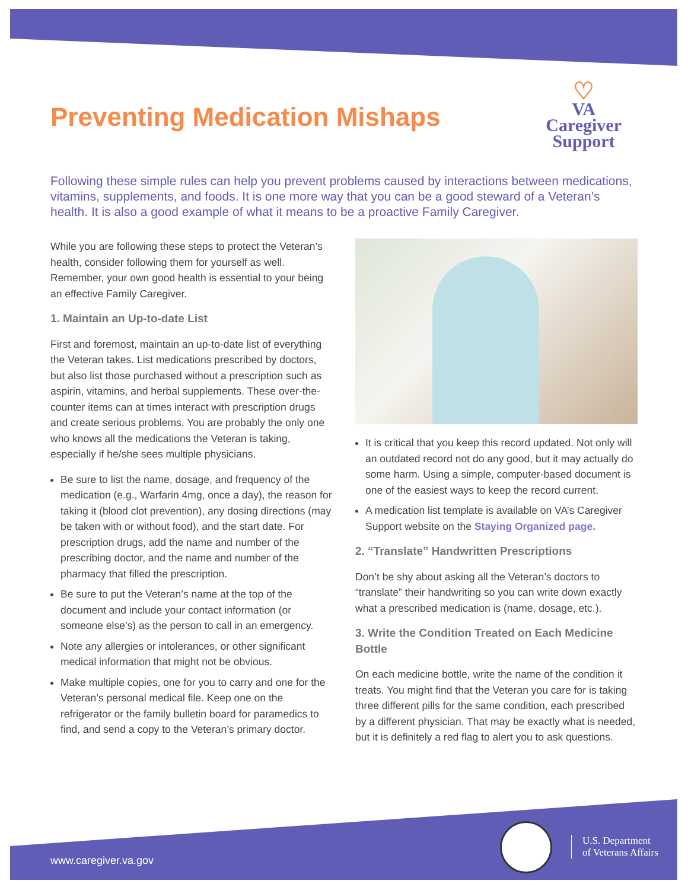Preventing Medication Mishaps
♡
VA
Caregiver
Support
Following these simple rules can help you prevent problems caused by interactions between medications, vitamins, supplements, and foods. It is one more way that you can be a good steward of a Veteran’s health. It is also a good example of what it means to be a proactive Family Caregiver.
While you are following these steps to protect the Veteran’s health, consider following them for yourself as well. Remember, your own good health is essential to your being an effective Family Caregiver.
1. Maintain an Up-to-date List
First and foremost, maintain an up-to-date list of everything the Veteran takes. List medications prescribed by doctors, but also list those purchased without a prescription such as aspirin, vitamins, and herbal supplements. These over-the-counter items can at times interact with prescription drugs and create serious problems. You are probably the only one who knows all the medications the Veteran is taking, especially if he/she sees multiple physicians.
Be sure to list the name, dosage, and frequency of the medication (e.g., Warfarin 4mg, once a day), the reason for taking it (blood clot prevention), any dosing directions (may be taken with or without food), and the start date. For prescription drugs, add the name and number of the prescribing doctor, and the name and number of the pharmacy that filled the prescription.
Be sure to put the Veteran’s name at the top of the document and include your contact information (or someone else’s) as the person to call in an emergency.
Note any allergies or intolerances, or other significant medical information that might not be obvious.
Make multiple copies, one for you to carry and one for the Veteran’s personal medical file. Keep one on the refrigerator or the family bulletin board for paramedics to find, and send a copy to the Veteran’s primary doctor.
It is critical that you keep this record updated. Not only will an outdated record not do any good, but it may actually do some harm. Using a simple, computer-based document is one of the easiest ways to keep the record current.
A medication list template is available on VA’s Caregiver Support website on the Staying Organized page.
2. “Translate” Handwritten Prescriptions
Don’t be shy about asking all the Veteran’s doctors to “translate” their handwriting so you can write down exactly what a prescribed medication is (name, dosage, etc.).
3. Write the Condition Treated on Each Medicine Bottle
On each medicine bottle, write the name of the condition it treats. You might find that the Veteran you care for is taking three different pills for the same condition, each prescribed by a different physician. That may be exactly what is needed, but it is definitely a red flag to alert you to ask questions.
www.caregiver.va.gov
U.S. Department
of Veterans Affairs